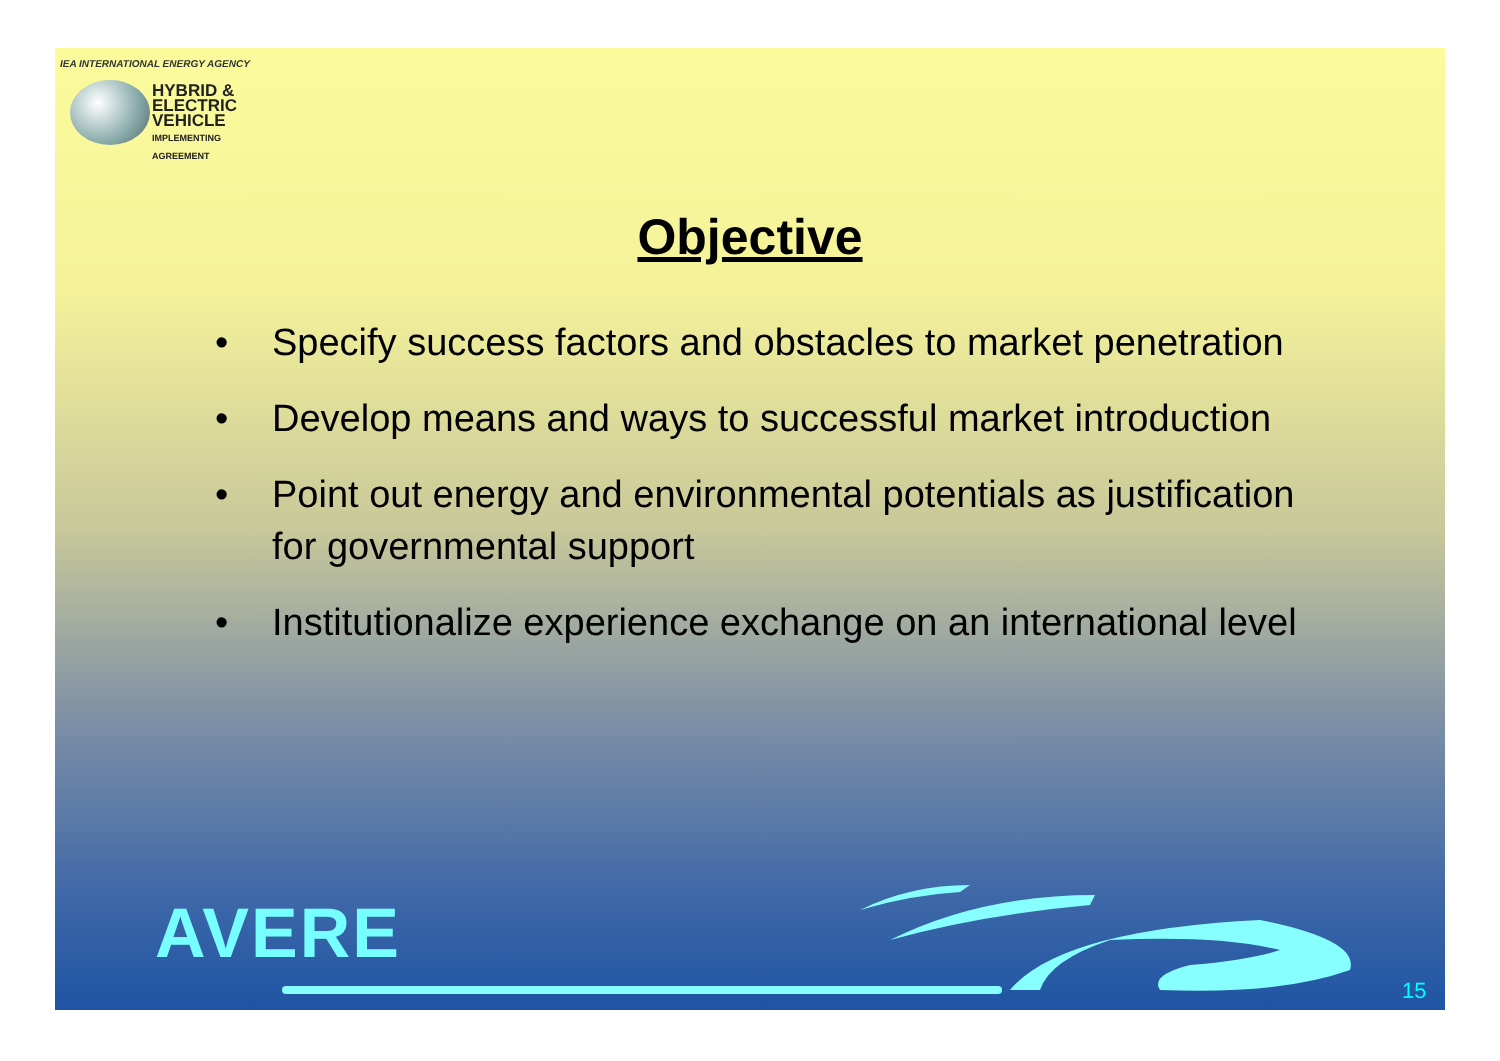IEA INTERNATIONAL ENERGY AGENCY
HYBRID &
ELECTRIC
VEHICLE
IMPLEMENTING AGREEMENT
Objective
• Specify success factors and obstacles to market penetration
• Develop means and ways to successful market introduction
• Point out energy and environmental potentials as justification for governmental support
• Institutionalize experience exchange on an international level
AVERE
15